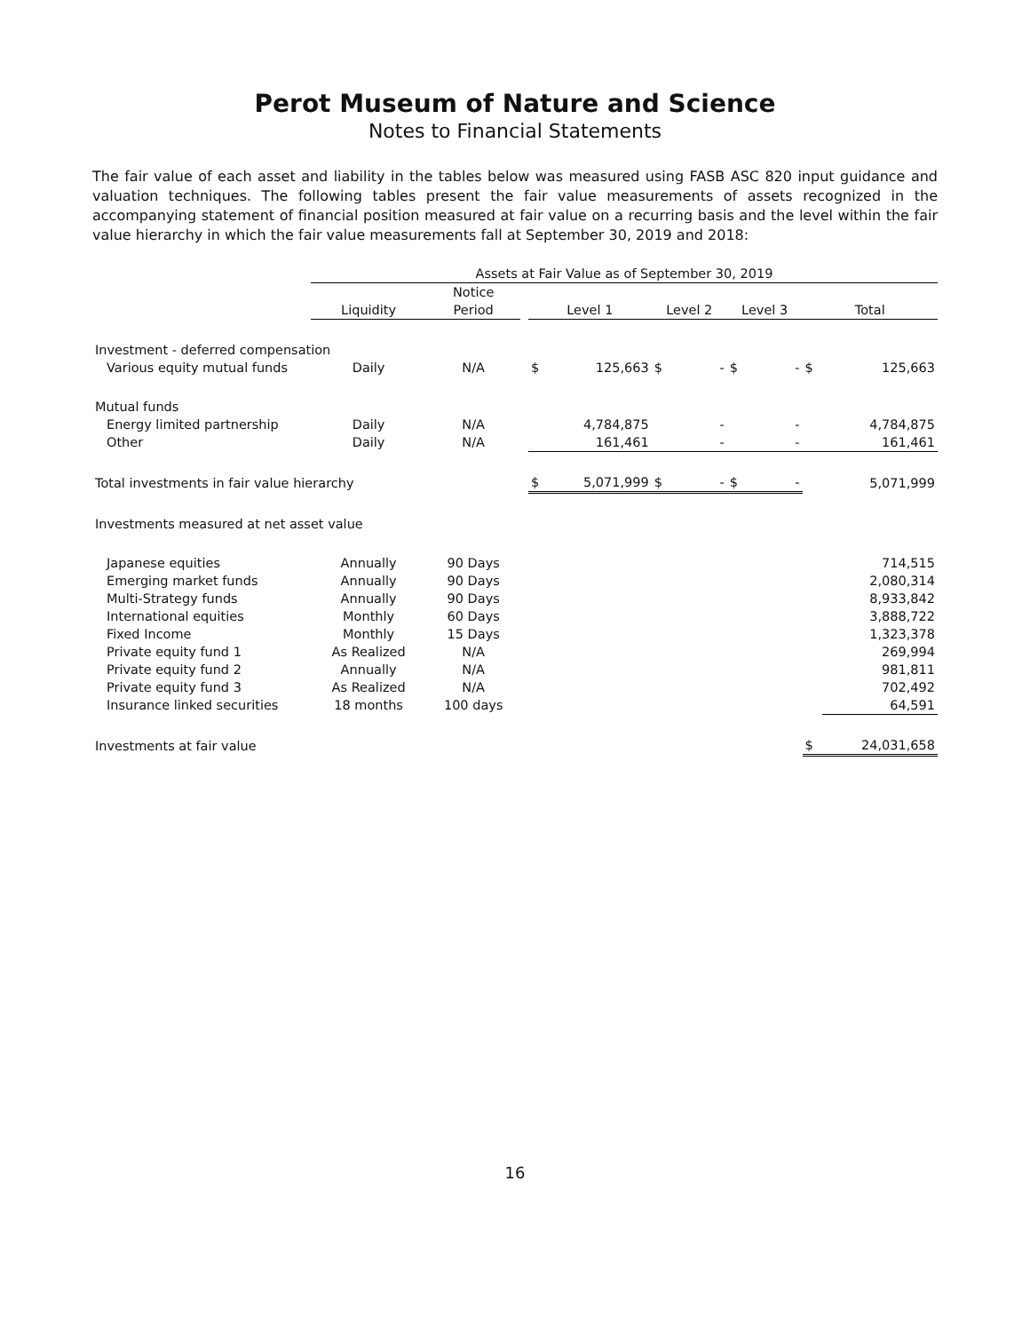Perot Museum of Nature and Science
Notes to Financial Statements
The fair value of each asset and liability in the tables below was measured using FASB ASC 820 input guidance and valuation techniques. The following tables present the fair value measurements of assets recognized in the accompanying statement of financial position measured at fair value on a recurring basis and the level within the fair value hierarchy in which the fair value measurements fall at September 30, 2019 and 2018:
| | Assets at Fair Value as of September 30, 2019 | | | | | | | | | | |
| --- | --- | --- | --- | --- | --- | --- | --- | --- | --- | --- | --- |
| | | Notice | | | | | | | | | |
| | Liquidity | Period | | Level 1 | | Level 2 | | Level 3 | | Total | |
| Investment - deferred compensation | | | | | | | | | | | |
| Various equity mutual funds | Daily | N/A | | $ | 125,663 | $ | - | $ | - | $ | 125,663 |
| Mutual funds | | | | | | | | | | | |
| Energy limited partnership | Daily | N/A | | | 4,784,875 | | - | | - | | 4,784,875 |
| Other | Daily | N/A | | | 161,461 | | - | | - | | 161,461 |
| Total investments in fair value hierarchy | | | | $ | 5,071,999 | $ | - | $ | - | | 5,071,999 |
| Investments measured at net asset value | | | | | | | | | | | |
| Japanese equities | Annually | 90 Days | | | | | | | | | 714,515 |
| Emerging market funds | Annually | 90 Days | | | | | | | | | 2,080,314 |
| Multi-Strategy funds | Annually | 90 Days | | | | | | | | | 8,933,842 |
| International equities | Monthly | 60 Days | | | | | | | | | 3,888,722 |
| Fixed Income | Monthly | 15 Days | | | | | | | | | 1,323,378 |
| Private equity fund 1 | As Realized | N/A | | | | | | | | | 269,994 |
| Private equity fund 2 | Annually | N/A | | | | | | | | | 981,811 |
| Private equity fund 3 | As Realized | N/A | | | | | | | | | 702,492 |
| Insurance linked securities | 18 months | 100 days | | | | | | | | | 64,591 |
| Investments at fair value | | | | | | | | | | $ | 24,031,658 |
16